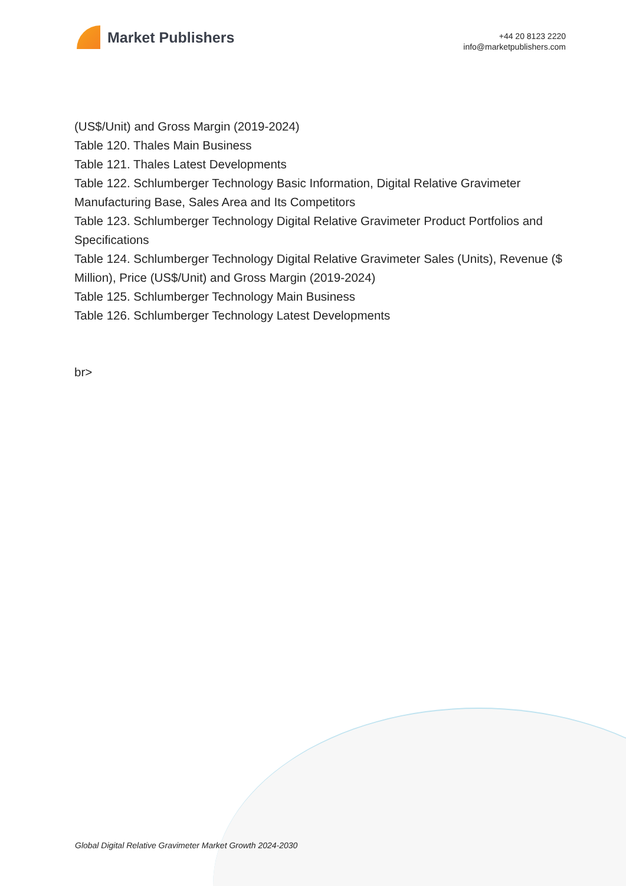Market Publishers
+44 20 8123 2220
info@marketpublishers.com
(US$/Unit) and Gross Margin (2019-2024)
Table 120. Thales Main Business
Table 121. Thales Latest Developments
Table 122. Schlumberger Technology Basic Information, Digital Relative Gravimeter Manufacturing Base, Sales Area and Its Competitors
Table 123. Schlumberger Technology Digital Relative Gravimeter Product Portfolios and Specifications
Table 124. Schlumberger Technology Digital Relative Gravimeter Sales (Units), Revenue ($ Million), Price (US$/Unit) and Gross Margin (2019-2024)
Table 125. Schlumberger Technology Main Business
Table 126. Schlumberger Technology Latest Developments
br>
Global Digital Relative Gravimeter Market Growth 2024-2030